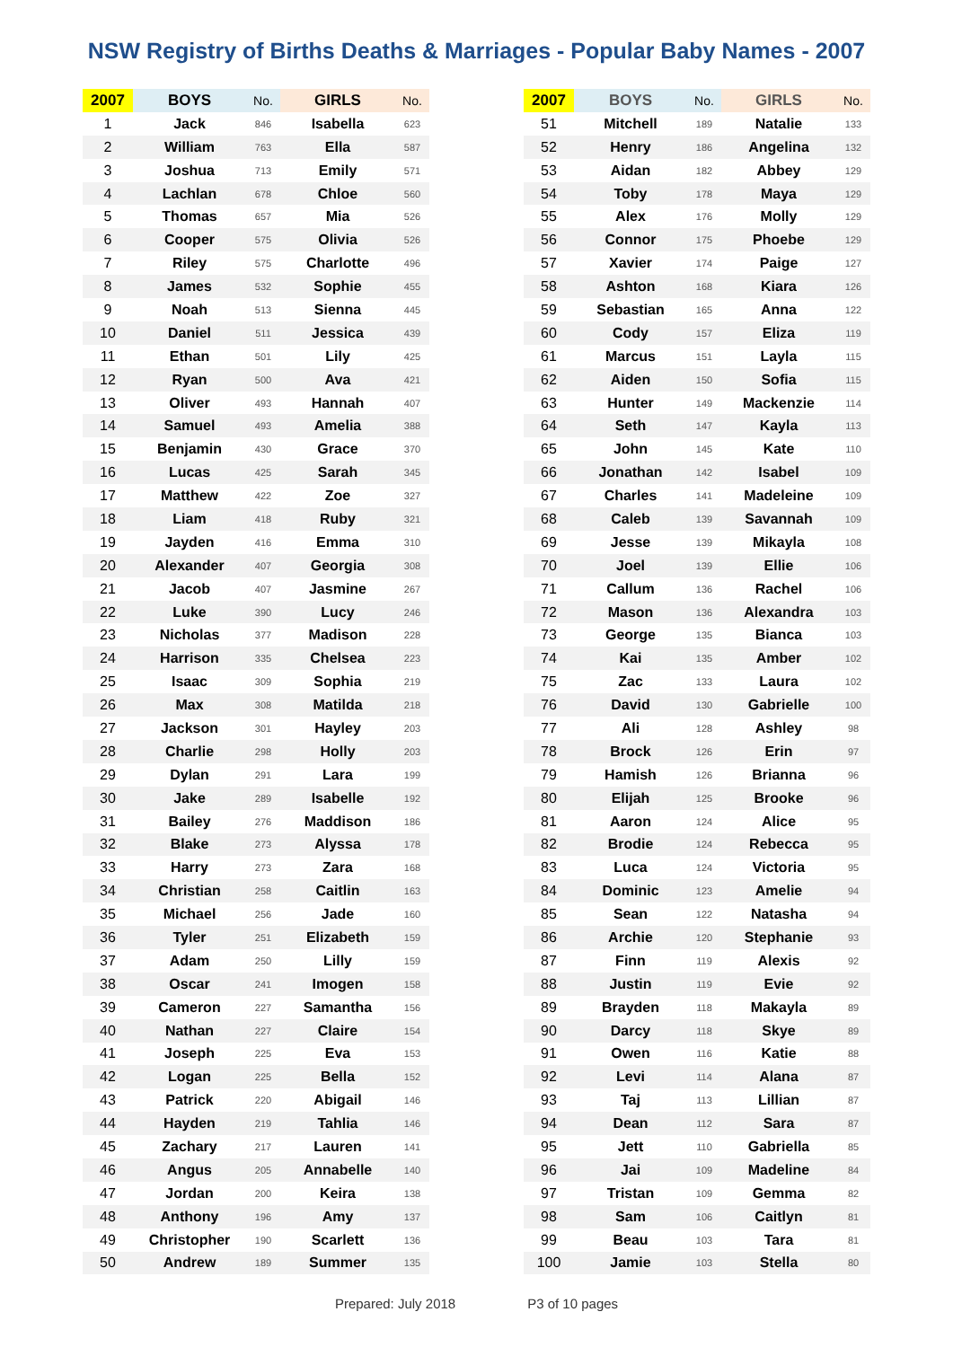NSW Registry of Births Deaths & Marriages - Popular Baby Names - 2007
| 2007 | BOYS | No. | GIRLS | No. |
| --- | --- | --- | --- | --- |
| 1 | Jack | 846 | Isabella | 623 |
| 2 | William | 763 | Ella | 587 |
| 3 | Joshua | 713 | Emily | 571 |
| 4 | Lachlan | 678 | Chloe | 560 |
| 5 | Thomas | 657 | Mia | 526 |
| 6 | Cooper | 575 | Olivia | 526 |
| 7 | Riley | 575 | Charlotte | 496 |
| 8 | James | 532 | Sophie | 455 |
| 9 | Noah | 513 | Sienna | 445 |
| 10 | Daniel | 511 | Jessica | 439 |
| 11 | Ethan | 501 | Lily | 425 |
| 12 | Ryan | 500 | Ava | 421 |
| 13 | Oliver | 493 | Hannah | 407 |
| 14 | Samuel | 493 | Amelia | 388 |
| 15 | Benjamin | 430 | Grace | 370 |
| 16 | Lucas | 425 | Sarah | 345 |
| 17 | Matthew | 422 | Zoe | 327 |
| 18 | Liam | 418 | Ruby | 321 |
| 19 | Jayden | 416 | Emma | 310 |
| 20 | Alexander | 407 | Georgia | 308 |
| 21 | Jacob | 407 | Jasmine | 267 |
| 22 | Luke | 390 | Lucy | 246 |
| 23 | Nicholas | 377 | Madison | 228 |
| 24 | Harrison | 335 | Chelsea | 223 |
| 25 | Isaac | 309 | Sophia | 219 |
| 26 | Max | 308 | Matilda | 218 |
| 27 | Jackson | 301 | Hayley | 203 |
| 28 | Charlie | 298 | Holly | 203 |
| 29 | Dylan | 291 | Lara | 199 |
| 30 | Jake | 289 | Isabelle | 192 |
| 31 | Bailey | 276 | Maddison | 186 |
| 32 | Blake | 273 | Alyssa | 178 |
| 33 | Harry | 273 | Zara | 168 |
| 34 | Christian | 258 | Caitlin | 163 |
| 35 | Michael | 256 | Jade | 160 |
| 36 | Tyler | 251 | Elizabeth | 159 |
| 37 | Adam | 250 | Lilly | 159 |
| 38 | Oscar | 241 | Imogen | 158 |
| 39 | Cameron | 227 | Samantha | 156 |
| 40 | Nathan | 227 | Claire | 154 |
| 41 | Joseph | 225 | Eva | 153 |
| 42 | Logan | 225 | Bella | 152 |
| 43 | Patrick | 220 | Abigail | 146 |
| 44 | Hayden | 219 | Tahlia | 146 |
| 45 | Zachary | 217 | Lauren | 141 |
| 46 | Angus | 205 | Annabelle | 140 |
| 47 | Jordan | 200 | Keira | 138 |
| 48 | Anthony | 196 | Amy | 137 |
| 49 | Christopher | 190 | Scarlett | 136 |
| 50 | Andrew | 189 | Summer | 135 |
| 2007 | BOYS | No. | GIRLS | No. |
| --- | --- | --- | --- | --- |
| 51 | Mitchell | 189 | Natalie | 133 |
| 52 | Henry | 186 | Angelina | 132 |
| 53 | Aidan | 182 | Abbey | 129 |
| 54 | Toby | 178 | Maya | 129 |
| 55 | Alex | 176 | Molly | 129 |
| 56 | Connor | 175 | Phoebe | 129 |
| 57 | Xavier | 174 | Paige | 127 |
| 58 | Ashton | 168 | Kiara | 126 |
| 59 | Sebastian | 165 | Anna | 122 |
| 60 | Cody | 157 | Eliza | 119 |
| 61 | Marcus | 151 | Layla | 115 |
| 62 | Aiden | 150 | Sofia | 115 |
| 63 | Hunter | 149 | Mackenzie | 114 |
| 64 | Seth | 147 | Kayla | 113 |
| 65 | John | 145 | Kate | 110 |
| 66 | Jonathan | 142 | Isabel | 109 |
| 67 | Charles | 141 | Madeleine | 109 |
| 68 | Caleb | 139 | Savannah | 109 |
| 69 | Jesse | 139 | Mikayla | 108 |
| 70 | Joel | 139 | Ellie | 106 |
| 71 | Callum | 136 | Rachel | 106 |
| 72 | Mason | 136 | Alexandra | 103 |
| 73 | George | 135 | Bianca | 103 |
| 74 | Kai | 135 | Amber | 102 |
| 75 | Zac | 133 | Laura | 102 |
| 76 | David | 130 | Gabrielle | 100 |
| 77 | Ali | 128 | Ashley | 98 |
| 78 | Brock | 126 | Erin | 97 |
| 79 | Hamish | 126 | Brianna | 96 |
| 80 | Elijah | 125 | Brooke | 96 |
| 81 | Aaron | 124 | Alice | 95 |
| 82 | Brodie | 124 | Rebecca | 95 |
| 83 | Luca | 124 | Victoria | 95 |
| 84 | Dominic | 123 | Amelie | 94 |
| 85 | Sean | 122 | Natasha | 94 |
| 86 | Archie | 120 | Stephanie | 93 |
| 87 | Finn | 119 | Alexis | 92 |
| 88 | Justin | 119 | Evie | 92 |
| 89 | Brayden | 118 | Makayla | 89 |
| 90 | Darcy | 118 | Skye | 89 |
| 91 | Owen | 116 | Katie | 88 |
| 92 | Levi | 114 | Alana | 87 |
| 93 | Taj | 113 | Lillian | 87 |
| 94 | Dean | 112 | Sara | 87 |
| 95 | Jett | 110 | Gabriella | 85 |
| 96 | Jai | 109 | Madeline | 84 |
| 97 | Tristan | 109 | Gemma | 82 |
| 98 | Sam | 106 | Caitlyn | 81 |
| 99 | Beau | 103 | Tara | 81 |
| 100 | Jamie | 103 | Stella | 80 |
Prepared: July 2018 P3 of 10 pages